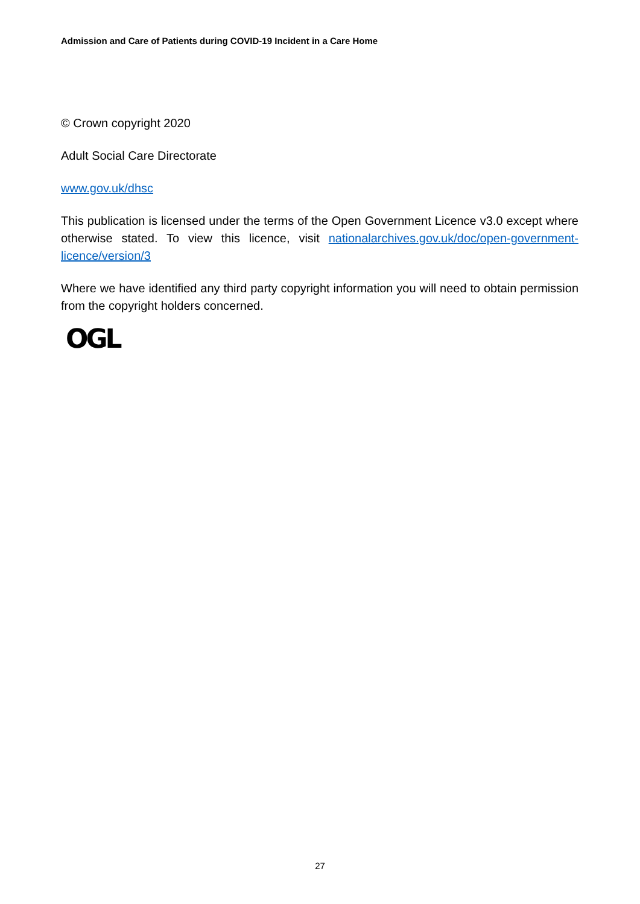Admission and Care of Patients during COVID-19 Incident in a Care Home
© Crown copyright 2020
Adult Social Care Directorate
www.gov.uk/dhsc
This publication is licensed under the terms of the Open Government Licence v3.0 except where otherwise stated. To view this licence, visit nationalarchives.gov.uk/doc/open-government-licence/version/3
Where we have identified any third party copyright information you will need to obtain permission from the copyright holders concerned.
OGL
27